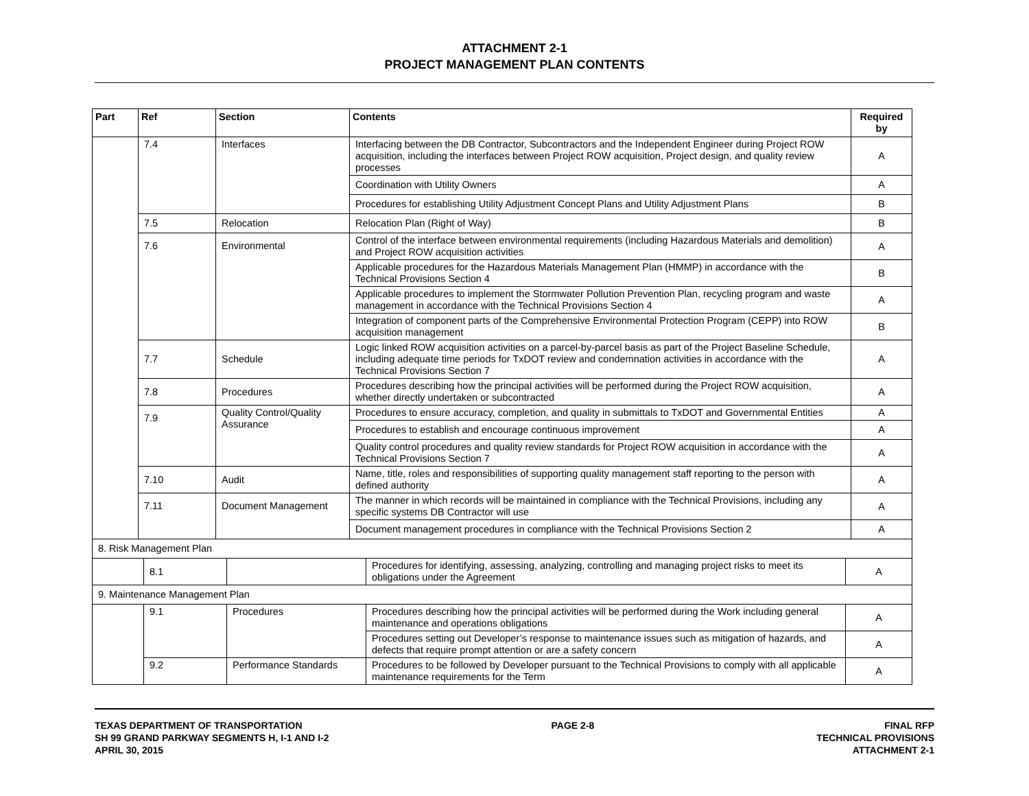ATTACHMENT 2-1
PROJECT MANAGEMENT PLAN CONTENTS
| Part | Ref | Section | Contents | Required by |
| --- | --- | --- | --- | --- |
| | 7.4 | Interfaces | Interfacing between the DB Contractor, Subcontractors and the Independent Engineer during Project ROW acquisition, including the interfaces between Project ROW acquisition, Project design, and quality review processes | A |
| | | | Coordination with Utility Owners | A |
| | | | Procedures for establishing Utility Adjustment Concept Plans and Utility Adjustment Plans | B |
| | 7.5 | Relocation | Relocation Plan (Right of Way) | B |
| | 7.6 | Environmental | Control of the interface between environmental requirements (including Hazardous Materials and demolition) and Project ROW acquisition activities | A |
| | | | Applicable procedures for the Hazardous Materials Management Plan (HMMP) in accordance with the Technical Provisions Section 4 | B |
| | | | Applicable procedures to implement the Stormwater Pollution Prevention Plan, recycling program and waste management in accordance with the Technical Provisions Section 4 | A |
| | | | Integration of component parts of the Comprehensive Environmental Protection Program (CEPP) into ROW acquisition management | B |
| | 7.7 | Schedule | Logic linked ROW acquisition activities on a parcel-by-parcel basis as part of the Project Baseline Schedule, including adequate time periods for TxDOT review and condemnation activities in accordance with the Technical Provisions Section 7 | A |
| | 7.8 | Procedures | Procedures describing how the principal activities will be performed during the Project ROW acquisition, whether directly undertaken or subcontracted | A |
| | 7.9 | Quality Control/Quality Assurance | Procedures to ensure accuracy, completion, and quality in submittals to TxDOT and Governmental Entities | A |
| | | | Procedures to establish and encourage continuous improvement | A |
| | | | Quality control procedures and quality review standards for Project ROW acquisition in accordance with the Technical Provisions Section 7 | A |
| | 7.10 | Audit | Name, title, roles and responsibilities of supporting quality management staff reporting to the person with defined authority | A |
| | 7.11 | Document Management | The manner in which records will be maintained in compliance with the Technical Provisions, including any specific systems DB Contractor will use | A |
| | | | Document management procedures in compliance with the Technical Provisions Section 2 | A |
| 8. Risk Management Plan | | | | |
| | 8.1 | | Procedures for identifying, assessing, analyzing, controlling and managing project risks to meet its obligations under the Agreement | A |
| 9. Maintenance Management Plan | | | | |
| | 9.1 | Procedures | Procedures describing how the principal activities will be performed during the Work including general maintenance and operations obligations | A |
| | | | Procedures setting out Developer’s response to maintenance issues such as mitigation of hazards, and defects that require prompt attention or are a safety concern | A |
| | 9.2 | Performance Standards | Procedures to be followed by Developer pursuant to the Technical Provisions to comply with all applicable maintenance requirements for the Term | A |
TEXAS DEPARTMENT OF TRANSPORTATION
SH 99 GRAND PARKWAY SEGMENTS H, I-1 AND I-2
APRIL 30, 2015
PAGE 2-8 FINAL RFP
TECHNICAL PROVISIONS
ATTACHMENT 2-1